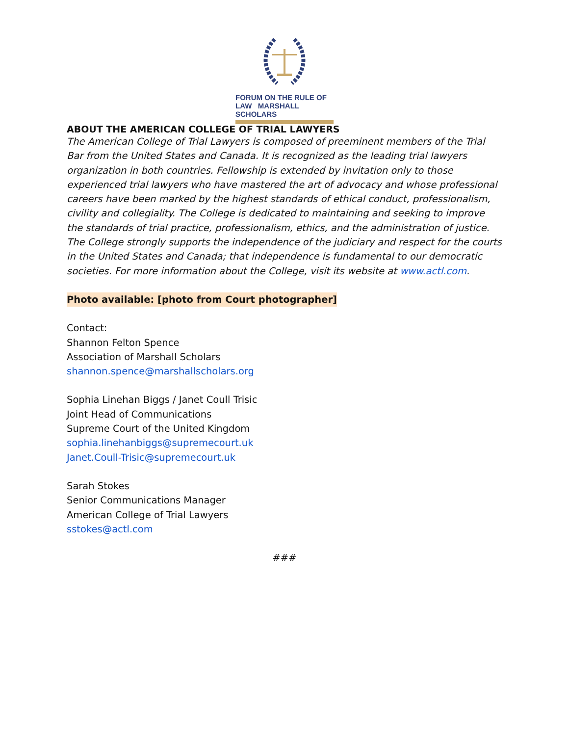FORUM ON THE RULE OF LAW MARSHALL SCHOLARS
ABOUT THE AMERICAN COLLEGE OF TRIAL LAWYERS
The American College of Trial Lawyers is composed of preeminent members of the Trial Bar from the United States and Canada. It is recognized as the leading trial lawyers organization in both countries. Fellowship is extended by invitation only to those experienced trial lawyers who have mastered the art of advocacy and whose professional careers have been marked by the highest standards of ethical conduct, professionalism, civility and collegiality. The College is dedicated to maintaining and seeking to improve the standards of trial practice, professionalism, ethics, and the administration of justice. The College strongly supports the independence of the judiciary and respect for the courts in the United States and Canada; that independence is fundamental to our democratic societies. For more information about the College, visit its website at www.actl.com.
Photo available: [photo from Court photographer]
Contact:
Shannon Felton Spence
Association of Marshall Scholars
shannon.spence@marshallscholars.org
Sophia Linehan Biggs / Janet Coull Trisic
Joint Head of Communications
Supreme Court of the United Kingdom
sophia.linehanbiggs@supremecourt.uk
Janet.Coull-Trisic@supremecourt.uk
Sarah Stokes
Senior Communications Manager
American College of Trial Lawyers
sstokes@actl.com
###